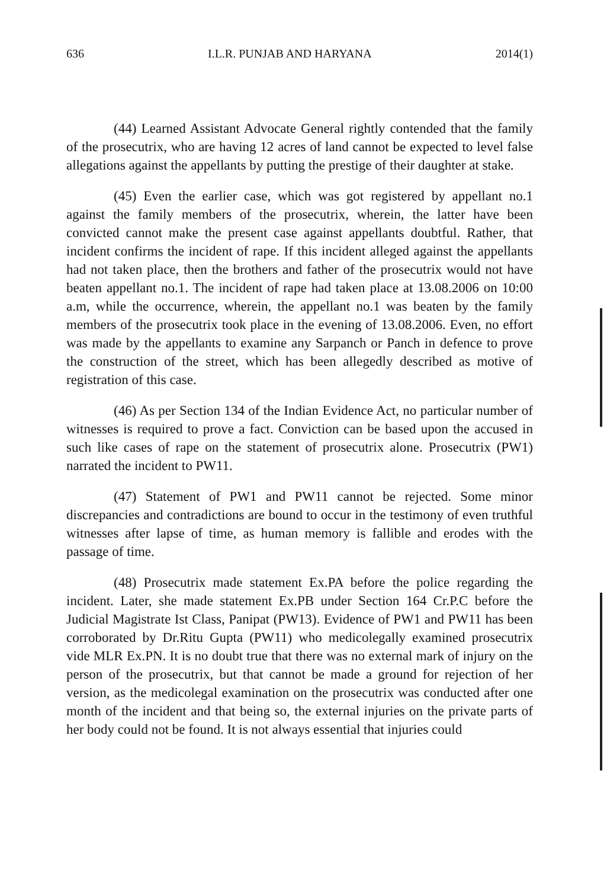636 I.L.R. PUNJAB AND HARYANA 2014(1)
(44) Learned Assistant Advocate General rightly contended that the family of the prosecutrix, who are having 12 acres of land cannot be expected to level false allegations against the appellants by putting the prestige of their daughter at stake.
(45) Even the earlier case, which was got registered by appellant no.1 against the family members of the prosecutrix, wherein, the latter have been convicted cannot make the present case against appellants doubtful. Rather, that incident confirms the incident of rape. If this incident alleged against the appellants had not taken place, then the brothers and father of the prosecutrix would not have beaten appellant no.1. The incident of rape had taken place at 13.08.2006 on 10:00 a.m, while the occurrence, wherein, the appellant no.1 was beaten by the family members of the prosecutrix took place in the evening of 13.08.2006. Even, no effort was made by the appellants to examine any Sarpanch or Panch in defence to prove the construction of the street, which has been allegedly described as motive of registration of this case.
(46) As per Section 134 of the Indian Evidence Act, no particular number of witnesses is required to prove a fact. Conviction can be based upon the accused in such like cases of rape on the statement of prosecutrix alone. Prosecutrix (PW1) narrated the incident to PW11.
(47) Statement of PW1 and PW11 cannot be rejected. Some minor discrepancies and contradictions are bound to occur in the testimony of even truthful witnesses after lapse of time, as human memory is fallible and erodes with the passage of time.
(48) Prosecutrix made statement Ex.PA before the police regarding the incident. Later, she made statement Ex.PB under Section 164 Cr.P.C before the Judicial Magistrate Ist Class, Panipat (PW13). Evidence of PW1 and PW11 has been corroborated by Dr.Ritu Gupta (PW11) who medicolegally examined prosecutrix vide MLR Ex.PN. It is no doubt true that there was no external mark of injury on the person of the prosecutrix, but that cannot be made a ground for rejection of her version, as the medicolegal examination on the prosecutrix was conducted after one month of the incident and that being so, the external injuries on the private parts of her body could not be found. It is not always essential that injuries could